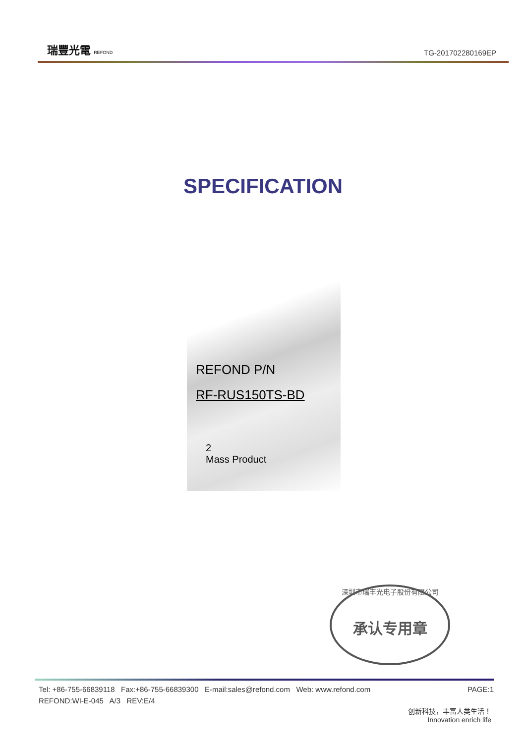瑞豐光電 REFOND
TG-201702280169EP
SPECIFICATION
REFOND P/N
RF-RUS150TS-BD
2
Mass Product
深圳市瑞丰光电子股份有限公司
承认专用章
PAGE:1 Tel: +86-755-66839118 Fax:+86-755-66839300 E-mail:sales@refond.com Web: www.refond.com
REFOND:WI-E-045 A/3 REV:E/4
创新科技，丰富人类生活！
Innovation enrich life